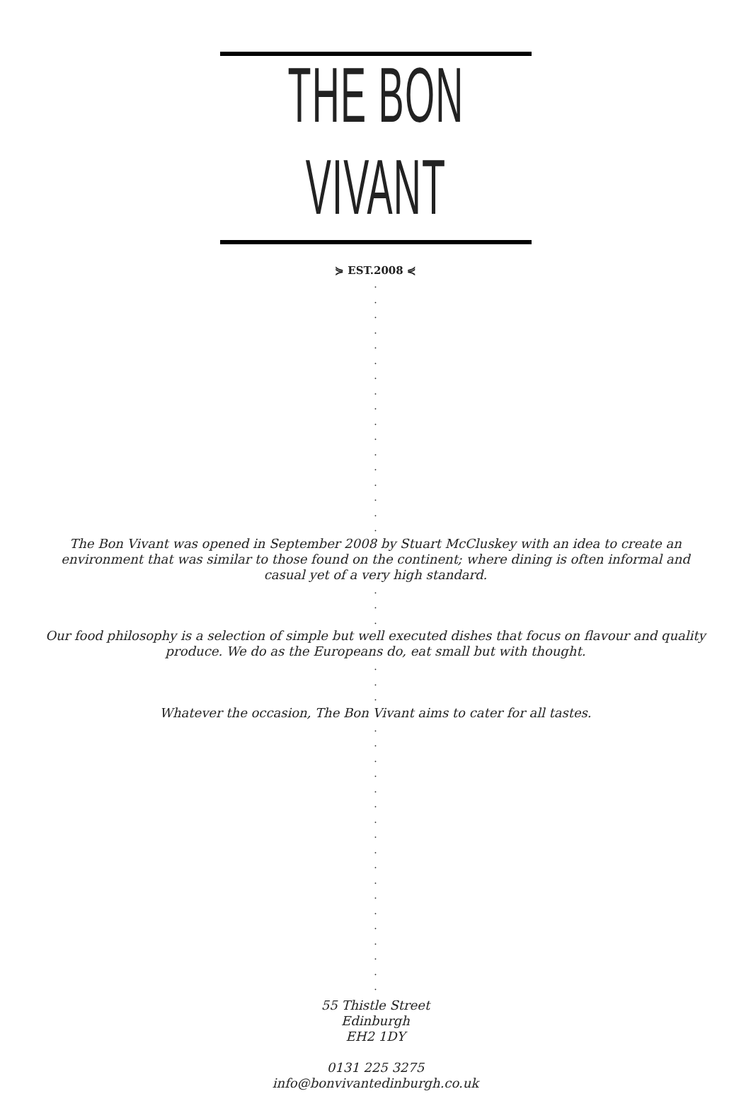THE BON VIVANT
⋟ EST.2008 ⋞
.
.
.
.
.
.
.
.
.
.
.
.
.
.
.
.
.
The Bon Vivant was opened in September 2008 by Stuart McCluskey with an idea to create an
environment that was similar to those found on the continent; where dining is often informal and
casual yet of a very high standard.
.
.
.
Our food philosophy is a selection of simple but well executed dishes that focus on flavour and quality
produce. We do as the Europeans do, eat small but with thought.
.
.
.
Whatever the occasion, The Bon Vivant aims to cater for all tastes.
.
.
.
.
.
.
.
.
.
.
.
.
.
.
.
.
.
.
55 Thistle Street
Edinburgh
EH2 1DY
0131 225 3275
info@bonvivantedinburgh.co.uk